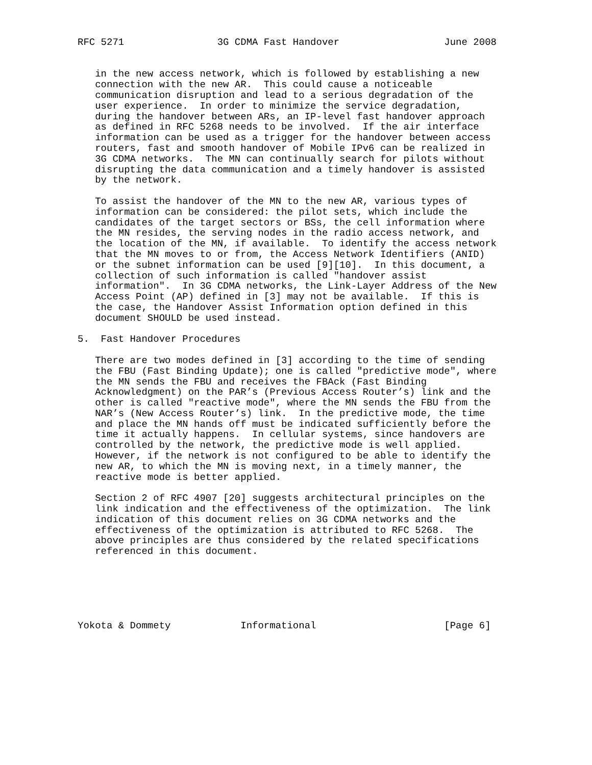RFC 5271                3G CDMA Fast Handover                  June 2008


   in the new access network, which is followed by establishing a new
   connection with the new AR.  This could cause a noticeable
   communication disruption and lead to a serious degradation of the
   user experience.  In order to minimize the service degradation,
   during the handover between ARs, an IP-level fast handover approach
   as defined in RFC 5268 needs to be involved.  If the air interface
   information can be used as a trigger for the handover between access
   routers, fast and smooth handover of Mobile IPv6 can be realized in
   3G CDMA networks.  The MN can continually search for pilots without
   disrupting the data communication and a timely handover is assisted
   by the network.

   To assist the handover of the MN to the new AR, various types of
   information can be considered: the pilot sets, which include the
   candidates of the target sectors or BSs, the cell information where
   the MN resides, the serving nodes in the radio access network, and
   the location of the MN, if available.  To identify the access network
   that the MN moves to or from, the Access Network Identifiers (ANID)
   or the subnet information can be used [9][10].  In this document, a
   collection of such information is called "handover assist
   information".  In 3G CDMA networks, the Link-Layer Address of the New
   Access Point (AP) defined in [3] may not be available.  If this is
   the case, the Handover Assist Information option defined in this
   document SHOULD be used instead.

5.  Fast Handover Procedures

   There are two modes defined in [3] according to the time of sending
   the FBU (Fast Binding Update); one is called "predictive mode", where
   the MN sends the FBU and receives the FBAck (Fast Binding
   Acknowledgment) on the PAR’s (Previous Access Router’s) link and the
   other is called "reactive mode", where the MN sends the FBU from the
   NAR’s (New Access Router’s) link.  In the predictive mode, the time
   and place the MN hands off must be indicated sufficiently before the
   time it actually happens.  In cellular systems, since handovers are
   controlled by the network, the predictive mode is well applied.
   However, if the network is not configured to be able to identify the
   new AR, to which the MN is moving next, in a timely manner, the
   reactive mode is better applied.

   Section 2 of RFC 4907 [20] suggests architectural principles on the
   link indication and the effectiveness of the optimization.  The link
   indication of this document relies on 3G CDMA networks and the
   effectiveness of the optimization is attributed to RFC 5268.  The
   above principles are thus considered by the related specifications
   referenced in this document.






Yokota & Dommety            Informational                      [Page 6]